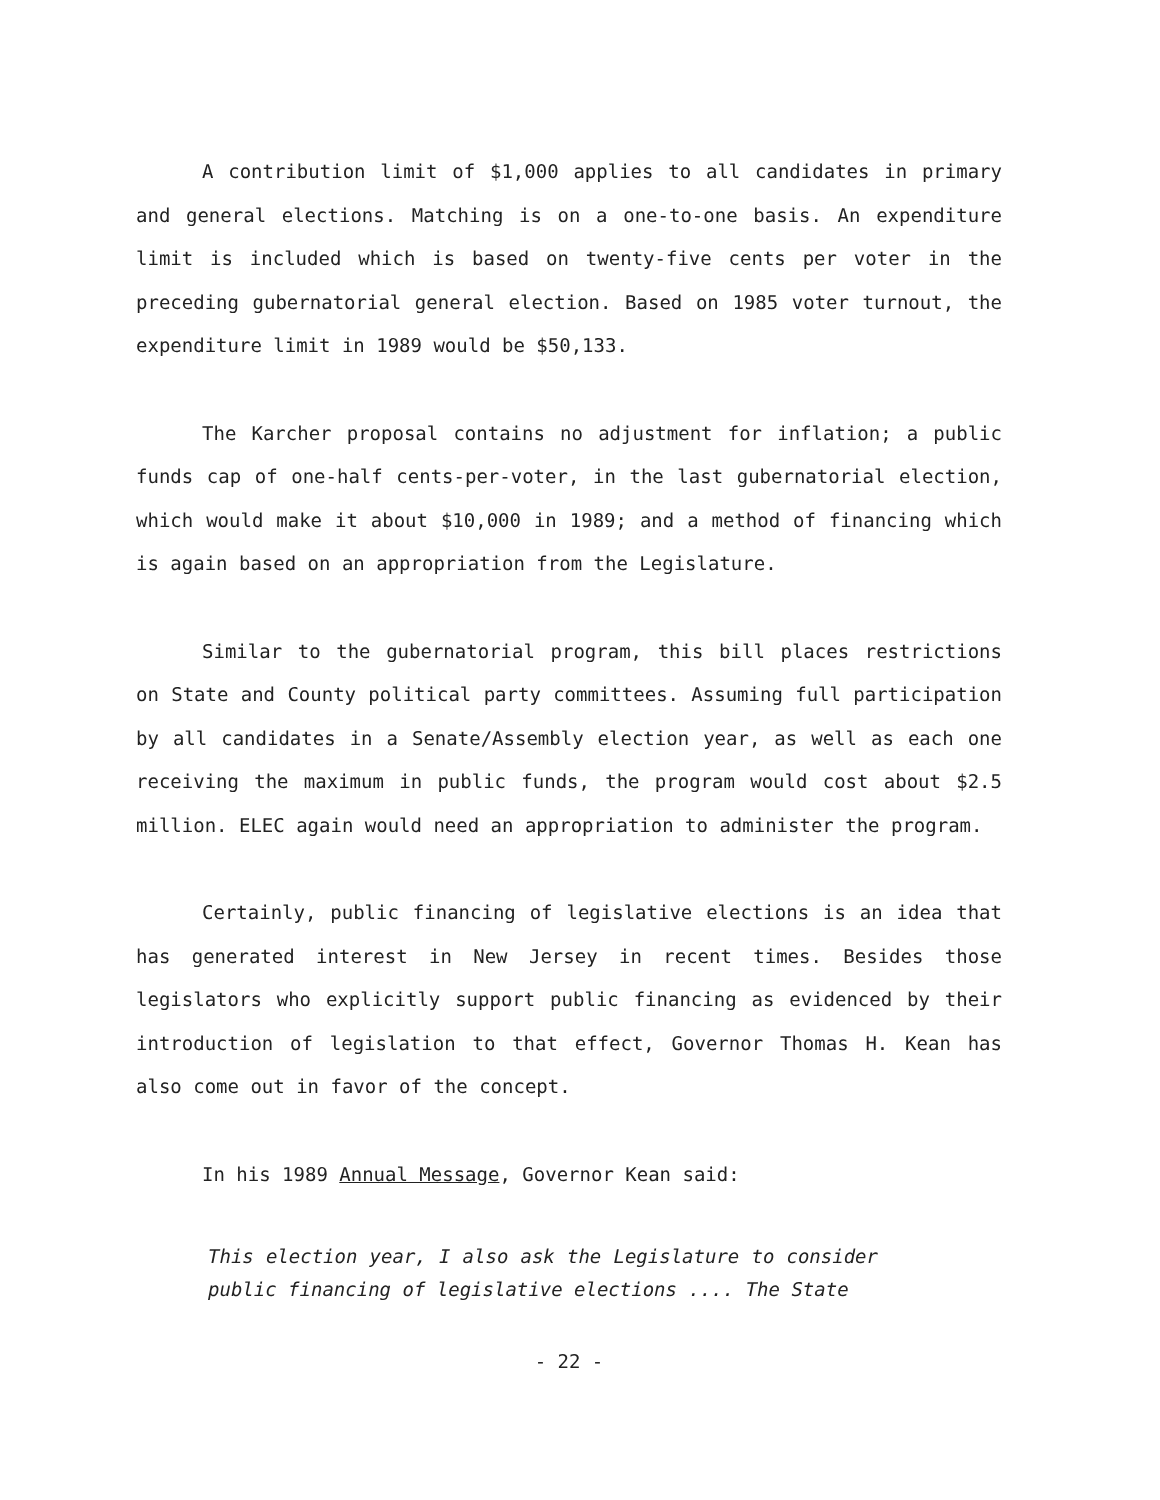A contribution limit of $1,000 applies to all candidates in primary and general elections. Matching is on a one-to-one basis. An expenditure limit is included which is based on twenty-five cents per voter in the preceding gubernatorial general election. Based on 1985 voter turnout, the expenditure limit in 1989 would be $50,133.
The Karcher proposal contains no adjustment for inflation; a public funds cap of one-half cents-per-voter, in the last gubernatorial election, which would make it about $10,000 in 1989; and a method of financing which is again based on an appropriation from the Legislature.
Similar to the gubernatorial program, this bill places restrictions on State and County political party committees. Assuming full participation by all candidates in a Senate/Assembly election year, as well as each one receiving the maximum in public funds, the program would cost about $2.5 million. ELEC again would need an appropriation to administer the program.
Certainly, public financing of legislative elections is an idea that has generated interest in New Jersey in recent times. Besides those legislators who explicitly support public financing as evidenced by their introduction of legislation to that effect, Governor Thomas H. Kean has also come out in favor of the concept.
In his 1989 Annual Message, Governor Kean said:
This election year, I also ask the Legislature to consider public financing of legislative elections .... The State
- 22 -